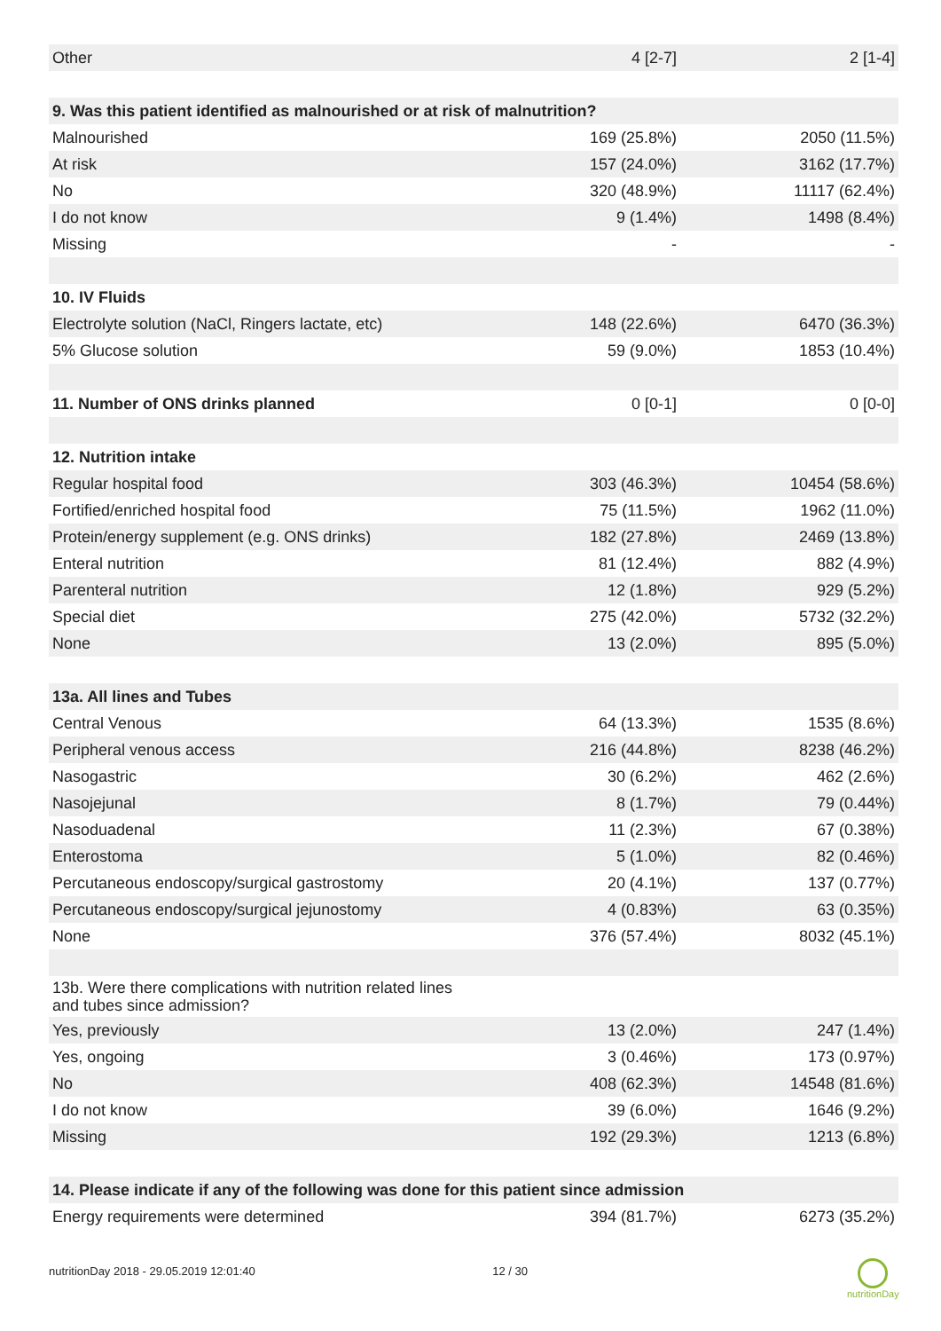| Other | 4 [2-7] | 2 [1-4] |
| 9. Was this patient identified as malnourished or at risk of malnutrition? | | |
| Malnourished | 169 (25.8%) | 2050 (11.5%) |
| At risk | 157 (24.0%) | 3162 (17.7%) |
| No | 320 (48.9%) | 11117 (62.4%) |
| I do not know | 9 (1.4%) | 1498 (8.4%) |
| Missing | - | - |
| 10. IV Fluids | | |
| Electrolyte solution (NaCl, Ringers lactate, etc) | 148 (22.6%) | 6470 (36.3%) |
| 5% Glucose solution | 59 (9.0%) | 1853 (10.4%) |
| 11. Number of ONS drinks planned | 0 [0-1] | 0 [0-0] |
| 12. Nutrition intake | | |
| Regular hospital food | 303 (46.3%) | 10454 (58.6%) |
| Fortified/enriched hospital food | 75 (11.5%) | 1962 (11.0%) |
| Protein/energy supplement (e.g. ONS drinks) | 182 (27.8%) | 2469 (13.8%) |
| Enteral nutrition | 81 (12.4%) | 882 (4.9%) |
| Parenteral nutrition | 12 (1.8%) | 929 (5.2%) |
| Special diet | 275 (42.0%) | 5732 (32.2%) |
| None | 13 (2.0%) | 895 (5.0%) |
| 13a. All lines and Tubes | | |
| Central Venous | 64 (13.3%) | 1535 (8.6%) |
| Peripheral venous access | 216 (44.8%) | 8238 (46.2%) |
| Nasogastric | 30 (6.2%) | 462 (2.6%) |
| Nasojejunal | 8 (1.7%) | 79 (0.44%) |
| Nasoduadenal | 11 (2.3%) | 67 (0.38%) |
| Enterostoma | 5 (1.0%) | 82 (0.46%) |
| Percutaneous endoscopy/surgical gastrostomy | 20 (4.1%) | 137 (0.77%) |
| Percutaneous endoscopy/surgical jejunostomy | 4 (0.83%) | 63 (0.35%) |
| None | 376 (57.4%) | 8032 (45.1%) |
| 13b. Were there complications with nutrition related lines and tubes since admission? | | |
| Yes, previously | 13 (2.0%) | 247 (1.4%) |
| Yes, ongoing | 3 (0.46%) | 173 (0.97%) |
| No | 408 (62.3%) | 14548 (81.6%) |
| I do not know | 39 (6.0%) | 1646 (9.2%) |
| Missing | 192 (29.3%) | 1213 (6.8%) |
| 14. Please indicate if any of the following was done for this patient since admission | | |
| Energy requirements were determined | 394 (81.7%) | 6273 (35.2%) |
nutritionDay 2018 - 29.05.2019 12:01:40 12 / 30
nutritionDay